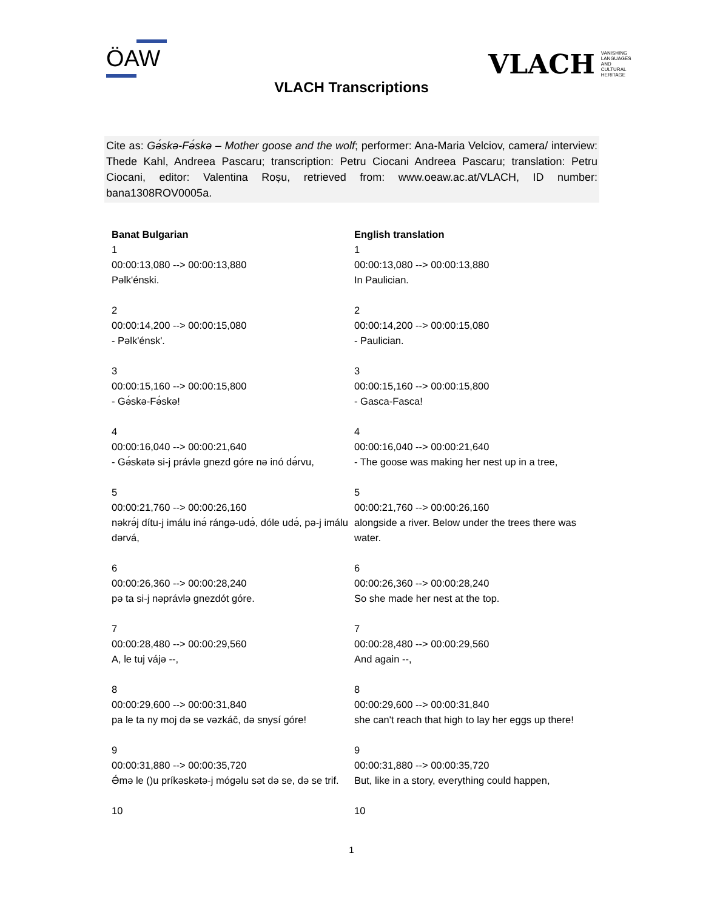ÖAW
VLACH VANISHING
LANGUAGES
AND
CULTURAL
HERITAGE
VLACH Transcriptions
Cite as: Gə́skə-Fə́skə – Mother goose and the wolf; performer: Ana-Maria Velciov, camera/ interview: Thede Kahl, Andreea Pascaru; transcription: Petru Ciocani Andreea Pascaru; translation: Petru Ciocani, editor: Valentina Roșu, retrieved from: www.oeaw.ac.at/VLACH, ID number: bana1308ROV0005a.
| Banat Bulgarian | English translation |
| --- | --- |
| 1 00:00:13,080 --> 00:00:13,880 Pəlk'énski. | 1 00:00:13,080 --> 00:00:13,880 In Paulician. |
| 2 00:00:14,200 --> 00:00:15,080 - Pəlk'énsk'. | 2 00:00:14,200 --> 00:00:15,080 - Paulician. |
| 3 00:00:15,160 --> 00:00:15,800 - Gə́skə-Fə́skə! | 3 00:00:15,160 --> 00:00:15,800 - Gasca-Fasca! |
| 4 00:00:16,040 --> 00:00:21,640 - Gə́skətə si-j právlə gnezd góre nə inó də́rvu, | 4 00:00:16,040 --> 00:00:21,640 - The goose was making her nest up in a tree, |
| 5 00:00:21,760 --> 00:00:26,160 nəkrə́j dítu-j imálu inə́ rángə-udə́, dóle udə́, pə-j imálu dərvá, | 5 00:00:21,760 --> 00:00:26,160 alongside a river. Below under the trees there was water. |
| 6 00:00:26,360 --> 00:00:28,240 pə ta si-j nəprávlə gnezdót góre. | 6 00:00:26,360 --> 00:00:28,240 So she made her nest at the top. |
| 7 00:00:28,480 --> 00:00:29,560 A, le tuj vájə --, | 7 00:00:28,480 --> 00:00:29,560 And again --, |
| 8 00:00:29,600 --> 00:00:31,840 pa le ta ny moj də se vəzkáč, də snysí góre! | 8 00:00:29,600 --> 00:00:31,840 she can't reach that high to lay her eggs up there! |
| 9 00:00:31,880 --> 00:00:35,720 Ə́mə le ()u príkəskətə-j mógəlu sət də se, də se trif. | 9 00:00:31,880 --> 00:00:35,720 But, like in a story, everything could happen, |
| 10 | 10 |
1